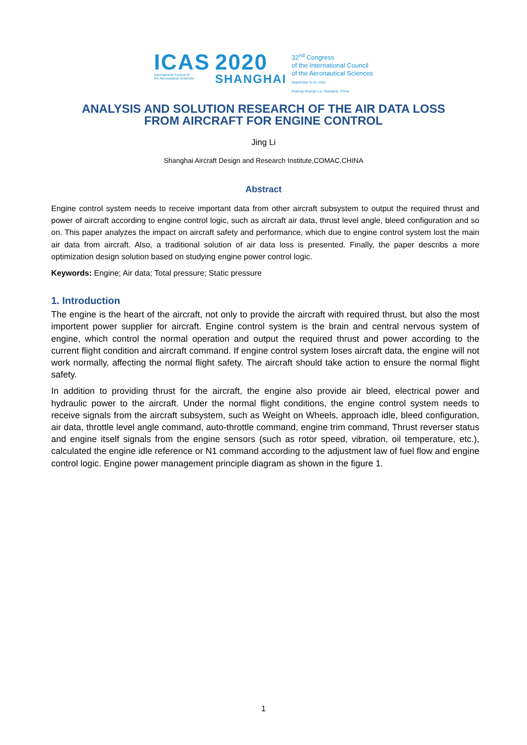ICAS
International Council of
the Aeronautical Sciences
2020
SHANGHAI
32<sup>nd</sup> Congress
of the International Council
of the Aeronautical Sciences
September 6-10, 2021
Pudong Shangri-La, Shanghai, China
ANALYSIS AND SOLUTION RESEARCH OF THE AIR DATA LOSS
FROM AIRCRAFT FOR ENGINE CONTROL
Jing Li
Shanghai Aircraft Design and Research Institute,COMAC,CHINA
Abstract
Engine control system needs to receive important data from other aircraft subsystem to output the required thrust and power of aircraft according to engine control logic, such as aircraft air data, thrust level angle, bleed configuration and so on. This paper analyzes the impact on aircraft safety and performance, which due to engine control system lost the main air data from aircraft. Also, a traditional solution of air data loss is presented. Finally, the paper describs a more optimization design solution based on studying engine power control logic.
Keywords: Engine; Air data; Total pressure; Static pressure
1. Introduction
The engine is the heart of the aircraft, not only to provide the aircraft with required thrust, but also the most importent power supplier for aircraft. Engine control system is the brain and central nervous system of engine, which control the normal operation and output the required thrust and power according to the current flight condition and aircraft command. If engine control system loses aircraft data, the engine will not work normally, affecting the normal flight safety. The aircraft should take action to ensure the normal flight safety.
In addition to providing thrust for the aircraft, the engine also provide air bleed, electrical power and hydraulic power to the aircraft. Under the normal flight conditions, the engine control system needs to receive signals from the aircraft subsystem, such as Weight on Wheels, approach idle, bleed configuration, air data, throttle level angle command, auto-throttle command, engine trim command, Thrust reverser status and engine itself signals from the engine sensors (such as rotor speed, vibration, oil temperature, etc.), calculated the engine idle reference or N1 command according to the adjustment law of fuel flow and engine control logic. Engine power management principle diagram as shown in the figure 1.
1